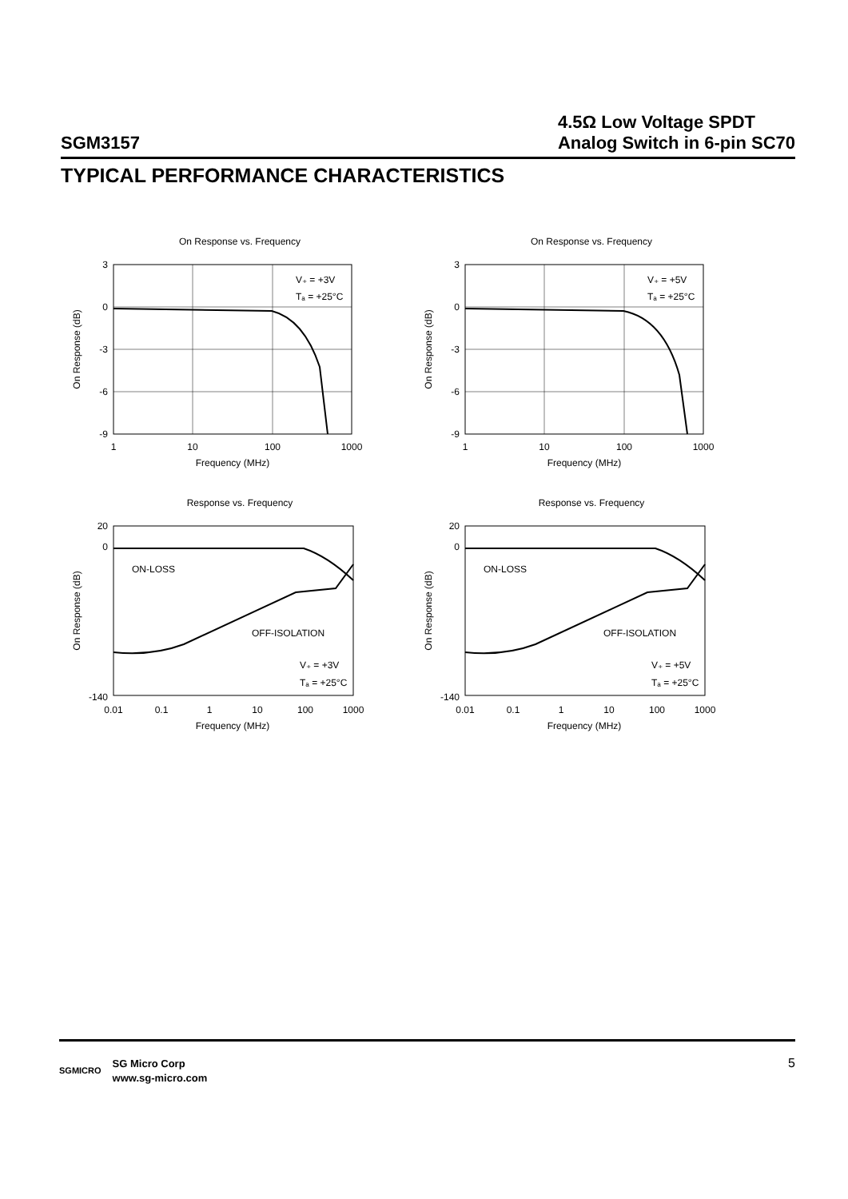SGM3157
4.5Ω Low Voltage SPDT
Analog Switch in 6-pin SC70
TYPICAL PERFORMANCE CHARACTERISTICS
On Response vs. Frequency
3
0
-3
-6
-9
1
10
100
1000
Frequency (MHz)
V₊ = +3V
Tₐ = +25°C
On Response (dB)
On Response vs. Frequency
3
0
-3
-6
-9
1
10
100
1000
Frequency (MHz)
V₊ = +5V
Tₐ = +25°C
On Response (dB)
Response vs. Frequency
20
0
-140
0.01
0.1
1
10
100
1000
Frequency (MHz)
ON-LOSS
OFF-ISOLATION
V₊ = +3V
Tₐ = +25°C
On Response (dB)
Response vs. Frequency
20
0
-140
0.01
0.1
1
10
100
1000
Frequency (MHz)
ON-LOSS
OFF-ISOLATION
V₊ = +5V
Tₐ = +25°C
On Response (dB)
SGMICRO
SG Micro Corp
www.sg-micro.com
5